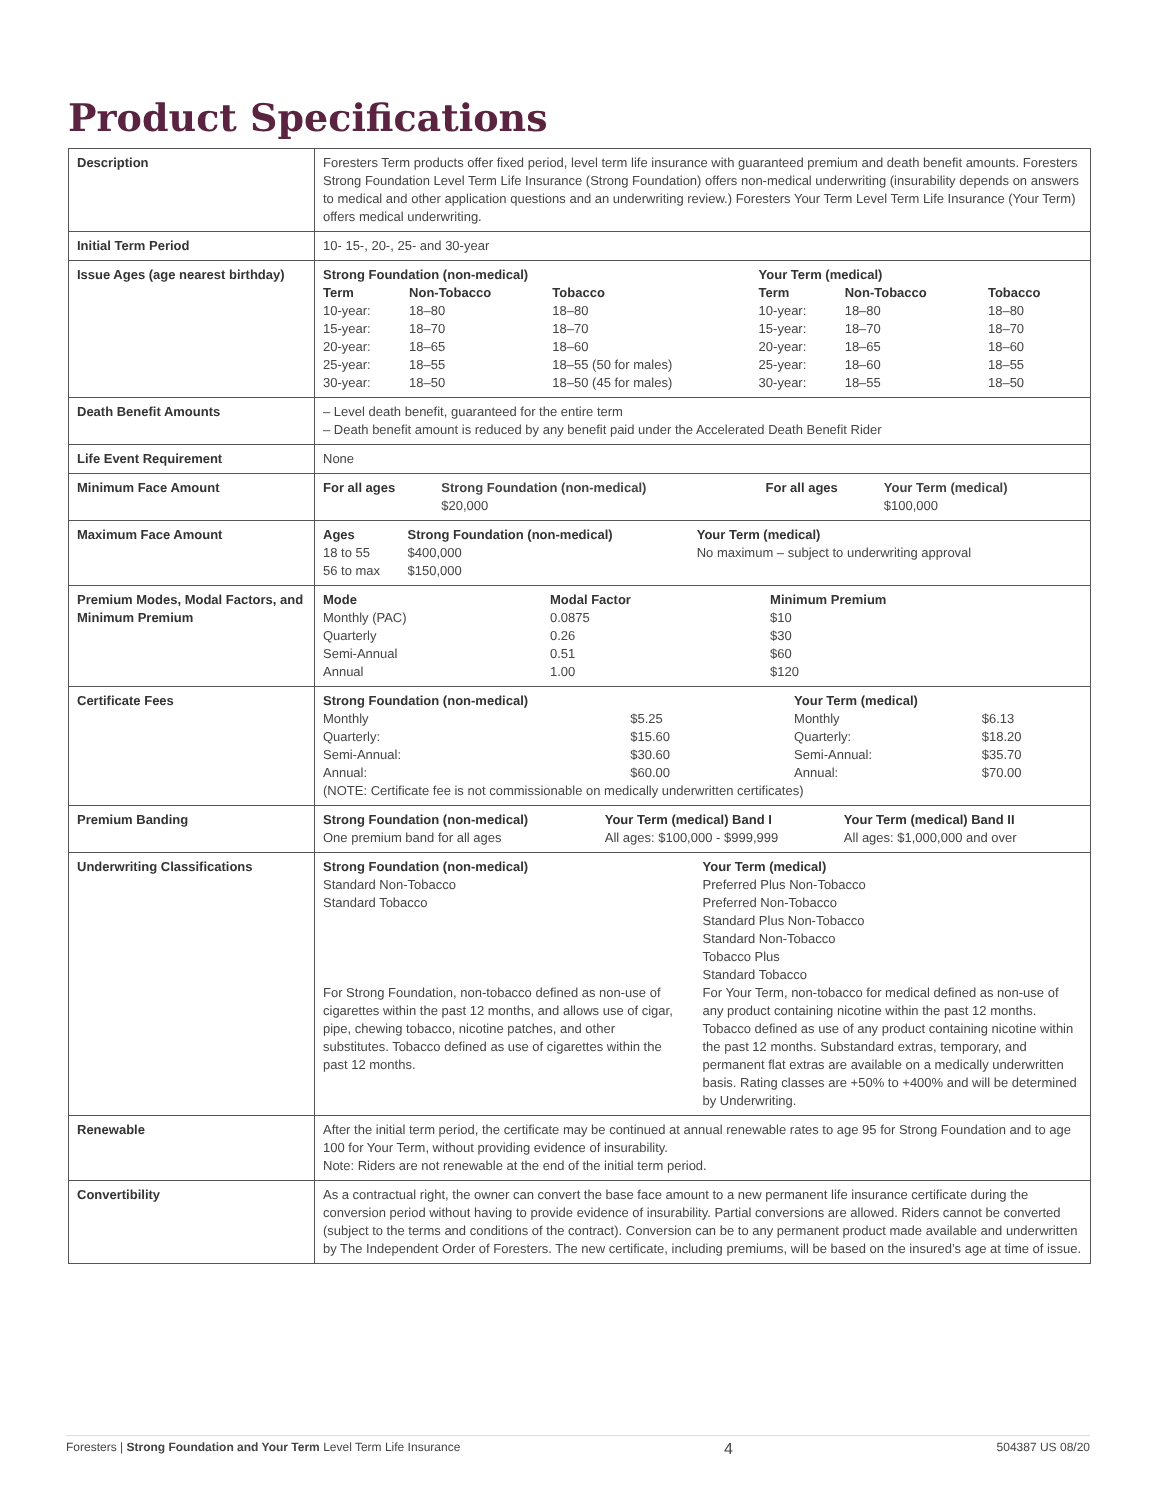Product Specifications
| Description | Foresters Term products offer fixed period, level term life insurance with guaranteed premium and death benefit amounts. Foresters Strong Foundation Level Term Life Insurance (Strong Foundation) offers non-medical underwriting (insurability depends on answers to medical and other application questions and an underwriting review.) Foresters Your Term Level Term Life Insurance (Your Term) offers medical underwriting. |
| Initial Term Period | 10- 15-, 20-, 25- and 30-year |
| Issue Ages (age nearest birthday) | / Strong Foundation (non-medical) / / / Your Term (medical) / / / / --- / --- / --- / --- / --- / --- / / Term / Non-Tobacco / Tobacco / Term / Non-Tobacco / Tobacco / / 10-year: 15-year: 20-year: 25-year: 30-year: / 18–80 18–70 18–65 18–55 18–50 / 18–80 18–70 18–60 18–55 (50 for males) 18–50 (45 for males) / 10-year: 15-year: 20-year: 25-year: 30-year: / 18–80 18–70 18–65 18–60 18–55 / 18–80 18–70 18–60 18–55 18–50 / |
| Death Benefit Amounts | – Level death benefit, guaranteed for the entire term – Death benefit amount is reduced by any benefit paid under the Accelerated Death Benefit Rider |
| Life Event Requirement | None |
| Minimum Face Amount | / For all ages / Strong Foundation (non-medical) $20,000 / For all ages / Your Term (medical) $100,000 / |
| Maximum Face Amount | / Ages / Strong Foundation (non-medical) / Your Term (medical) / / --- / --- / --- / / 18 to 55 / $400,000 / No maximum – subject to underwriting approval / / 56 to max / $150,000 / / |
| Premium Modes, Modal Factors, and Minimum Premium | / Mode / Modal Factor / Minimum Premium / / --- / --- / --- / / Monthly (PAC) Quarterly Semi-Annual Annual / 0.0875 0.26 0.51 1.00 / $10 $30 $60 $120 / |
| Certificate Fees | / Strong Foundation (non-medical) / / Your Term (medical) / / / --- / --- / --- / --- / / Monthly Quarterly: Semi-Annual: Annual: / $5.25 $15.60 $30.60 $60.00 / Monthly Quarterly: Semi-Annual: Annual: / $6.13 $18.20 $35.70 $70.00 / / (NOTE: Certificate fee is not commissionable on medically underwritten certificates) / / / / |
| Premium Banding | / Strong Foundation (non-medical) / Your Term (medical) Band I / Your Term (medical) Band II / / --- / --- / --- / / One premium band for all ages / All ages: $100,000 - $999,999 / All ages: $1,000,000 and over / |
| Underwriting Classifications | / Strong Foundation (non-medical) / Your Term (medical) / / --- / --- / / Standard Non-Tobacco Standard Tobacco / Preferred Plus Non-Tobacco Preferred Non-Tobacco Standard Plus Non-Tobacco Standard Non-Tobacco Tobacco Plus Standard Tobacco / / For Strong Foundation, non-tobacco defined as non-use of cigarettes within the past 12 months, and allows use of cigar, pipe, chewing tobacco, nicotine patches, and other substitutes. Tobacco defined as use of cigarettes within the past 12 months. / For Your Term, non-tobacco for medical defined as non-use of any product containing nicotine within the past 12 months. Tobacco defined as use of any product containing nicotine within the past 12 months. Substandard extras, temporary, and permanent flat extras are available on a medically underwritten basis. Rating classes are +50% to +400% and will be determined by Underwriting. / |
| Renewable | After the initial term period, the certificate may be continued at annual renewable rates to age 95 for Strong Foundation and to age 100 for Your Term, without providing evidence of insurability. Note: Riders are not renewable at the end of the initial term period. |
| Convertibility | As a contractual right, the owner can convert the base face amount to a new permanent life insurance certificate during the conversion period without having to provide evidence of insurability. Partial conversions are allowed. Riders cannot be converted (subject to the terms and conditions of the contract). Conversion can be to any permanent product made available and underwritten by The Independent Order of Foresters. The new certificate, including premiums, will be based on the insured’s age at time of issue. |
Foresters | Strong Foundation and Your Term Level Term Life Insurance 4 504387 US 08/20